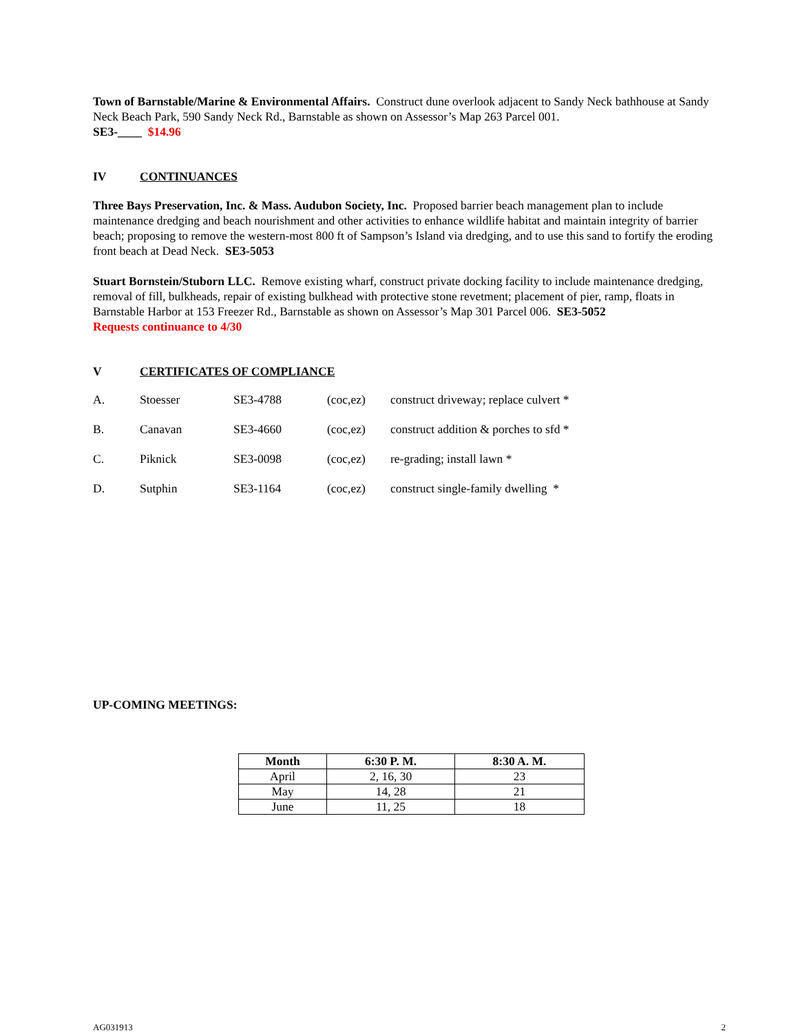Town of Barnstable/Marine & Environmental Affairs. Construct dune overlook adjacent to Sandy Neck bathhouse at Sandy Neck Beach Park, 590 Sandy Neck Rd., Barnstable as shown on Assessor’s Map 263 Parcel 001.
SE3-____ $14.96
IV CONTINUANCES
Three Bays Preservation, Inc. & Mass. Audubon Society, Inc. Proposed barrier beach management plan to include maintenance dredging and beach nourishment and other activities to enhance wildlife habitat and maintain integrity of barrier beach; proposing to remove the western-most 800 ft of Sampson’s Island via dredging, and to use this sand to fortify the eroding front beach at Dead Neck. SE3-5053
Stuart Bornstein/Stuborn LLC. Remove existing wharf, construct private docking facility to include maintenance dredging, removal of fill, bulkheads, repair of existing bulkhead with protective stone revetment; placement of pier, ramp, floats in Barnstable Harbor at 153 Freezer Rd., Barnstable as shown on Assessor’s Map 301 Parcel 006. SE3-5052
Requests continuance to 4/30
V CERTIFICATES OF COMPLIANCE
| A. | Stoesser | SE3-4788 | (coc,ez) | construct driveway; replace culvert * |
| B. | Canavan | SE3-4660 | (coc,ez) | construct addition & porches to sfd * |
| C. | Piknick | SE3-0098 | (coc,ez) | re-grading; install lawn * |
| D. | Sutphin | SE3-1164 | (coc,ez) | construct single-family dwelling * |
UP-COMING MEETINGS:
| Month | 6:30 P. M. | 8:30 A. M. |
| --- | --- | --- |
| April | 2, 16, 30 | 23 |
| May | 14, 28 | 21 |
| June | 11, 25 | 18 |
AG031913 2